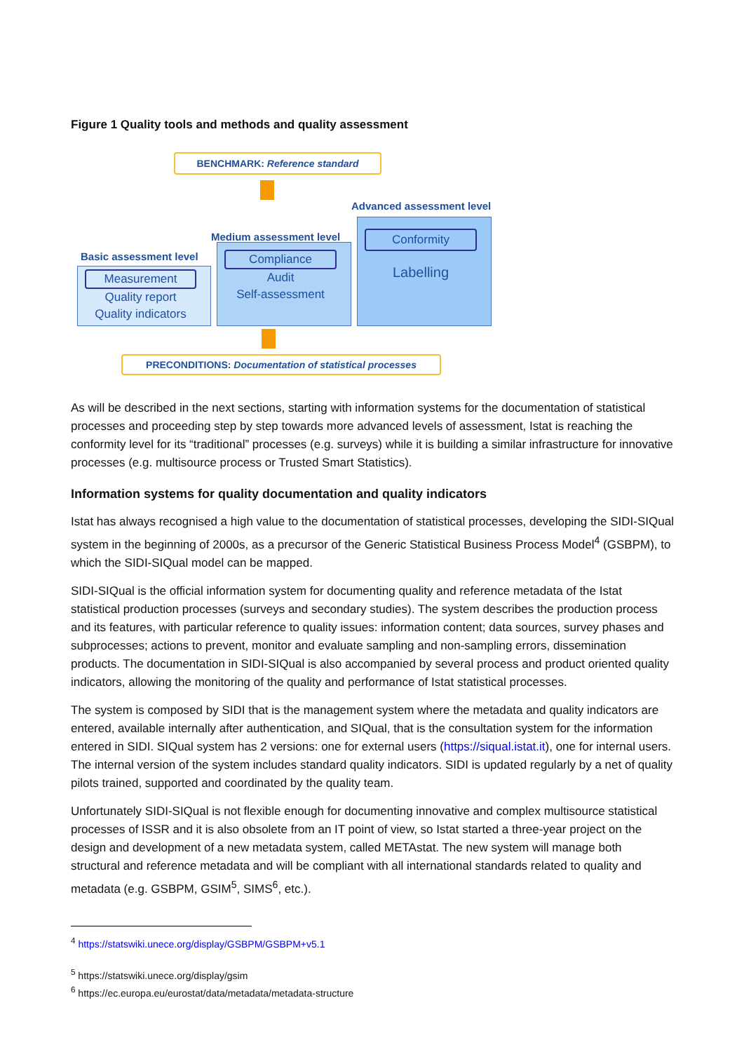Figure 1 Quality tools and methods and quality assessment
BENCHMARK: Reference standard
Advanced assessment level
Medium assessment level
Basic assessment level
Measurement
Quality report
Quality indicators
Compliance
Audit
Self-assessment
Conformity
Labelling
PRECONDITIONS: Documentation of statistical processes
As will be described in the next sections, starting with information systems for the documentation of statistical processes and proceeding step by step towards more advanced levels of assessment, Istat is reaching the conformity level for its “traditional” processes (e.g. surveys) while it is building a similar infrastructure for innovative processes (e.g. multisource process or Trusted Smart Statistics).
Information systems for quality documentation and quality indicators
Istat has always recognised a high value to the documentation of statistical processes, developing the SIDI-SIQual system in the beginning of 2000s, as a precursor of the Generic Statistical Business Process Model<sup>4</sup> (GSBPM), to which the SIDI-SIQual model can be mapped.
SIDI-SIQual is the official information system for documenting quality and reference metadata of the Istat statistical production processes (surveys and secondary studies). The system describes the production process and its features, with particular reference to quality issues: information content; data sources, survey phases and subprocesses; actions to prevent, monitor and evaluate sampling and non-sampling errors, dissemination products. The documentation in SIDI-SIQual is also accompanied by several process and product oriented quality indicators, allowing the monitoring of the quality and performance of Istat statistical processes.
The system is composed by SIDI that is the management system where the metadata and quality indicators are entered, available internally after authentication, and SIQual, that is the consultation system for the information entered in SIDI. SIQual system has 2 versions: one for external users (https://siqual.istat.it), one for internal users. The internal version of the system includes standard quality indicators. SIDI is updated regularly by a net of quality pilots trained, supported and coordinated by the quality team.
Unfortunately SIDI-SIQual is not flexible enough for documenting innovative and complex multisource statistical processes of ISSR and it is also obsolete from an IT point of view, so Istat started a three-year project on the design and development of a new metadata system, called METAstat. The new system will manage both structural and reference metadata and will be compliant with all international standards related to quality and metadata (e.g. GSBPM, GSIM<sup>5</sup>, SIMS<sup>6</sup>, etc.).
<sup>4</sup> https://statswiki.unece.org/display/GSBPM/GSBPM+v5.1
<sup>5</sup> https://statswiki.unece.org/display/gsim
<sup>6</sup> https://ec.europa.eu/eurostat/data/metadata/metadata-structure